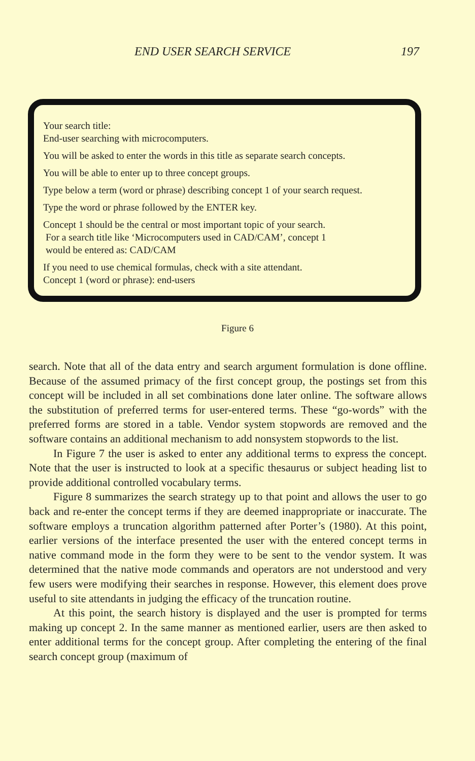END USER SEARCH SERVICE 197
Your search title:
End-user searching with microcomputers.
You will be asked to enter the words in this title as separate search concepts.
You will be able to enter up to three concept groups.
Type below a term (word or phrase) describing concept 1 of your search request.
Type the word or phrase followed by the ENTER key.
Concept 1 should be the central or most important topic of your search.
For a search title like ‘Microcomputers used in CAD/CAM’, concept 1
would be entered as: CAD/CAM
If you need to use chemical formulas, check with a site attendant.
Concept 1 (word or phrase): end-users
Figure 6
search. Note that all of the data entry and search argument formulation is done offline. Because of the assumed primacy of the first concept group, the postings set from this concept will be included in all set combinations done later online. The software allows the substitution of preferred terms for user-entered terms. These “go-words” with the preferred forms are stored in a table. Vendor system stopwords are removed and the software contains an additional mechanism to add nonsystem stopwords to the list.
In Figure 7 the user is asked to enter any additional terms to express the concept. Note that the user is instructed to look at a specific thesaurus or subject heading list to provide additional controlled vocabulary terms.
Figure 8 summarizes the search strategy up to that point and allows the user to go back and re-enter the concept terms if they are deemed inappropriate or inaccurate. The software employs a truncation algorithm patterned after Porter’s (1980). At this point, earlier versions of the interface presented the user with the entered concept terms in native command mode in the form they were to be sent to the vendor system. It was determined that the native mode commands and operators are not understood and very few users were modifying their searches in response. However, this element does prove useful to site attendants in judging the efficacy of the truncation routine.
At this point, the search history is displayed and the user is prompted for terms making up concept 2. In the same manner as mentioned earlier, users are then asked to enter additional terms for the concept group. After completing the entering of the final search concept group (maximum of